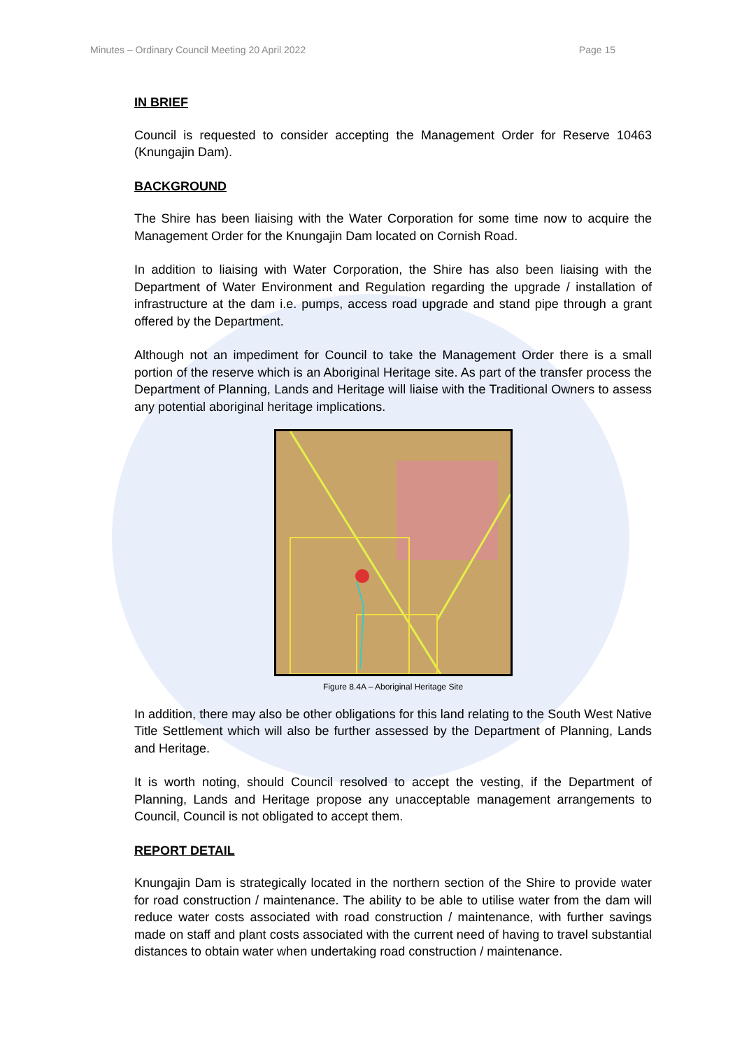Minutes – Ordinary Council Meeting 20 April 2022 Page 15
IN BRIEF
Council is requested to consider accepting the Management Order for Reserve 10463 (Knungajin Dam).
BACKGROUND
The Shire has been liaising with the Water Corporation for some time now to acquire the Management Order for the Knungajin Dam located on Cornish Road.
In addition to liaising with Water Corporation, the Shire has also been liaising with the Department of Water Environment and Regulation regarding the upgrade / installation of infrastructure at the dam i.e. pumps, access road upgrade and stand pipe through a grant offered by the Department.
Although not an impediment for Council to take the Management Order there is a small portion of the reserve which is an Aboriginal Heritage site. As part of the transfer process the Department of Planning, Lands and Heritage will liaise with the Traditional Owners to assess any potential aboriginal heritage implications.
Figure 8.4A – Aboriginal Heritage Site
In addition, there may also be other obligations for this land relating to the South West Native Title Settlement which will also be further assessed by the Department of Planning, Lands and Heritage.
It is worth noting, should Council resolved to accept the vesting, if the Department of Planning, Lands and Heritage propose any unacceptable management arrangements to Council, Council is not obligated to accept them.
REPORT DETAIL
Knungajin Dam is strategically located in the northern section of the Shire to provide water for road construction / maintenance. The ability to be able to utilise water from the dam will reduce water costs associated with road construction / maintenance, with further savings made on staff and plant costs associated with the current need of having to travel substantial distances to obtain water when undertaking road construction / maintenance.